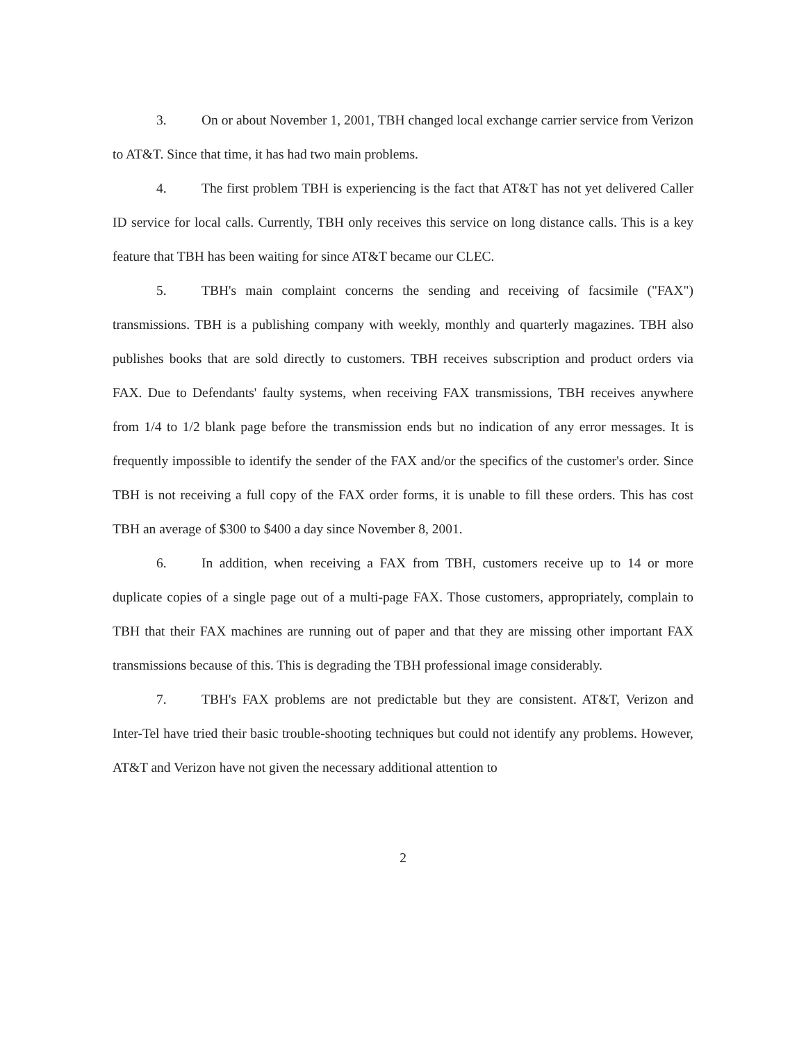3. On or about November 1, 2001, TBH changed local exchange carrier service from Verizon to AT&T. Since that time, it has had two main problems.
4. The first problem TBH is experiencing is the fact that AT&T has not yet delivered Caller ID service for local calls. Currently, TBH only receives this service on long distance calls. This is a key feature that TBH has been waiting for since AT&T became our CLEC.
5. TBH's main complaint concerns the sending and receiving of facsimile ("FAX") transmissions. TBH is a publishing company with weekly, monthly and quarterly magazines. TBH also publishes books that are sold directly to customers. TBH receives subscription and product orders via FAX. Due to Defendants' faulty systems, when receiving FAX transmissions, TBH receives anywhere from 1/4 to 1/2 blank page before the transmission ends but no indication of any error messages. It is frequently impossible to identify the sender of the FAX and/or the specifics of the customer's order. Since TBH is not receiving a full copy of the FAX order forms, it is unable to fill these orders. This has cost TBH an average of $300 to $400 a day since November 8, 2001.
6. In addition, when receiving a FAX from TBH, customers receive up to 14 or more duplicate copies of a single page out of a multi-page FAX. Those customers, appropriately, complain to TBH that their FAX machines are running out of paper and that they are missing other important FAX transmissions because of this. This is degrading the TBH professional image considerably.
7. TBH's FAX problems are not predictable but they are consistent. AT&T, Verizon and Inter-Tel have tried their basic trouble-shooting techniques but could not identify any problems. However, AT&T and Verizon have not given the necessary additional attention to
2